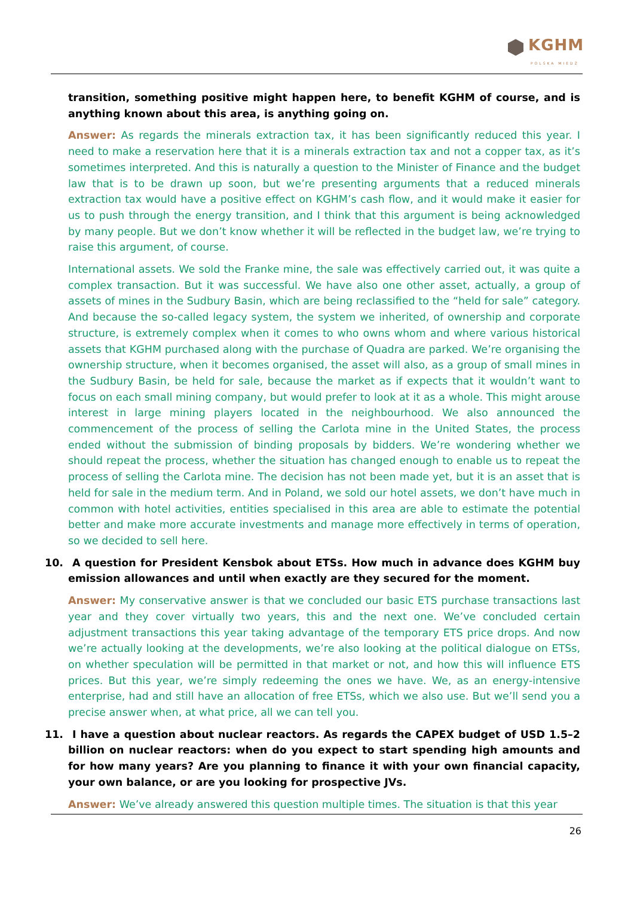KGHM
POLSKA MIEDŹ
transition, something positive might happen here, to benefit KGHM of course, and is anything known about this area, is anything going on.
Answer: As regards the minerals extraction tax, it has been significantly reduced this year. I need to make a reservation here that it is a minerals extraction tax and not a copper tax, as it’s sometimes interpreted. And this is naturally a question to the Minister of Finance and the budget law that is to be drawn up soon, but we’re presenting arguments that a reduced minerals extraction tax would have a positive effect on KGHM’s cash flow, and it would make it easier for us to push through the energy transition, and I think that this argument is being acknowledged by many people. But we don’t know whether it will be reflected in the budget law, we’re trying to raise this argument, of course.
International assets. We sold the Franke mine, the sale was effectively carried out, it was quite a complex transaction. But it was successful. We have also one other asset, actually, a group of assets of mines in the Sudbury Basin, which are being reclassified to the “held for sale” category. And because the so-called legacy system, the system we inherited, of ownership and corporate structure, is extremely complex when it comes to who owns whom and where various historical assets that KGHM purchased along with the purchase of Quadra are parked. We’re organising the ownership structure, when it becomes organised, the asset will also, as a group of small mines in the Sudbury Basin, be held for sale, because the market as if expects that it wouldn’t want to focus on each small mining company, but would prefer to look at it as a whole. This might arouse interest in large mining players located in the neighbourhood. We also announced the commencement of the process of selling the Carlota mine in the United States, the process ended without the submission of binding proposals by bidders. We’re wondering whether we should repeat the process, whether the situation has changed enough to enable us to repeat the process of selling the Carlota mine. The decision has not been made yet, but it is an asset that is held for sale in the medium term. And in Poland, we sold our hotel assets, we don’t have much in common with hotel activities, entities specialised in this area are able to estimate the potential better and make more accurate investments and manage more effectively in terms of operation, so we decided to sell here.
10. A question for President Kensbok about ETSs. How much in advance does KGHM buy emission allowances and until when exactly are they secured for the moment.
Answer: My conservative answer is that we concluded our basic ETS purchase transactions last year and they cover virtually two years, this and the next one. We’ve concluded certain adjustment transactions this year taking advantage of the temporary ETS price drops. And now we’re actually looking at the developments, we’re also looking at the political dialogue on ETSs, on whether speculation will be permitted in that market or not, and how this will influence ETS prices. But this year, we’re simply redeeming the ones we have. We, as an energy-intensive enterprise, had and still have an allocation of free ETSs, which we also use. But we’ll send you a precise answer when, at what price, all we can tell you.
11. I have a question about nuclear reactors. As regards the CAPEX budget of USD 1.5–2 billion on nuclear reactors: when do you expect to start spending high amounts and for how many years? Are you planning to finance it with your own financial capacity, your own balance, or are you looking for prospective JVs.
Answer: We’ve already answered this question multiple times. The situation is that this year
26